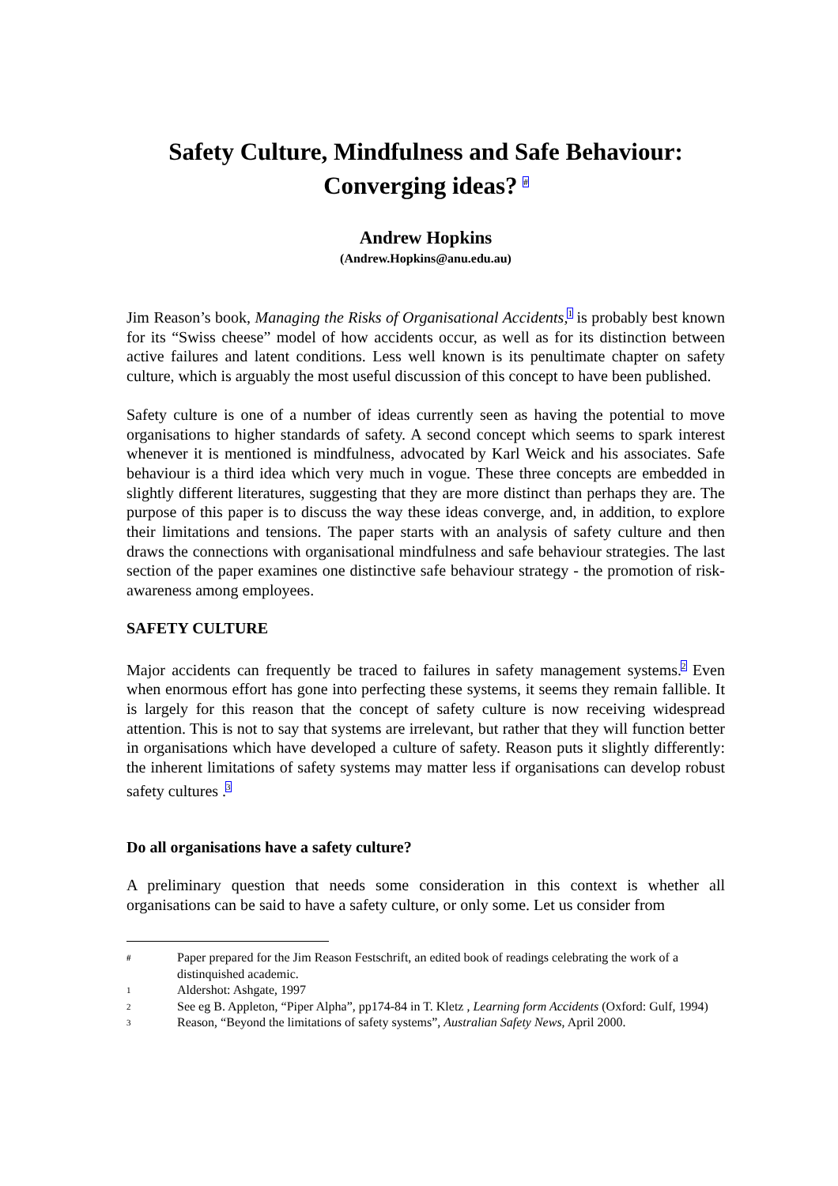Safety Culture, Mindfulness and Safe Behaviour:
Converging ideas? <sup>#</sup>
Andrew Hopkins
(Andrew.Hopkins@anu.edu.au)
Jim Reason’s book, Managing the Risks of Organisational Accidents,<sup>1</sup> is probably best known for its “Swiss cheese” model of how accidents occur, as well as for its distinction between active failures and latent conditions. Less well known is its penultimate chapter on safety culture, which is arguably the most useful discussion of this concept to have been published.
Safety culture is one of a number of ideas currently seen as having the potential to move organisations to higher standards of safety. A second concept which seems to spark interest whenever it is mentioned is mindfulness, advocated by Karl Weick and his associates. Safe behaviour is a third idea which very much in vogue. These three concepts are embedded in slightly different literatures, suggesting that they are more distinct than perhaps they are. The purpose of this paper is to discuss the way these ideas converge, and, in addition, to explore their limitations and tensions. The paper starts with an analysis of safety culture and then draws the connections with organisational mindfulness and safe behaviour strategies. The last section of the paper examines one distinctive safe behaviour strategy - the promotion of risk-awareness among employees.
SAFETY CULTURE
Major accidents can frequently be traced to failures in safety management systems.<sup>2</sup> Even when enormous effort has gone into perfecting these systems, it seems they remain fallible. It is largely for this reason that the concept of safety culture is now receiving widespread attention. This is not to say that systems are irrelevant, but rather that they will function better in organisations which have developed a culture of safety. Reason puts it slightly differently: the inherent limitations of safety systems may matter less if organisations can develop robust safety cultures .<sup>3</sup>
Do all organisations have a safety culture?
A preliminary question that needs some consideration in this context is whether all organisations can be said to have a safety culture, or only some. Let us consider from
# Paper prepared for the Jim Reason Festschrift, an edited book of readings celebrating the work of a distinquished academic.
1 Aldershot: Ashgate, 1997
2 See eg B. Appleton, “Piper Alpha”, pp174-84 in T. Kletz , Learning form Accidents (Oxford: Gulf, 1994)
3 Reason, “Beyond the limitations of safety systems”, Australian Safety News, April 2000.